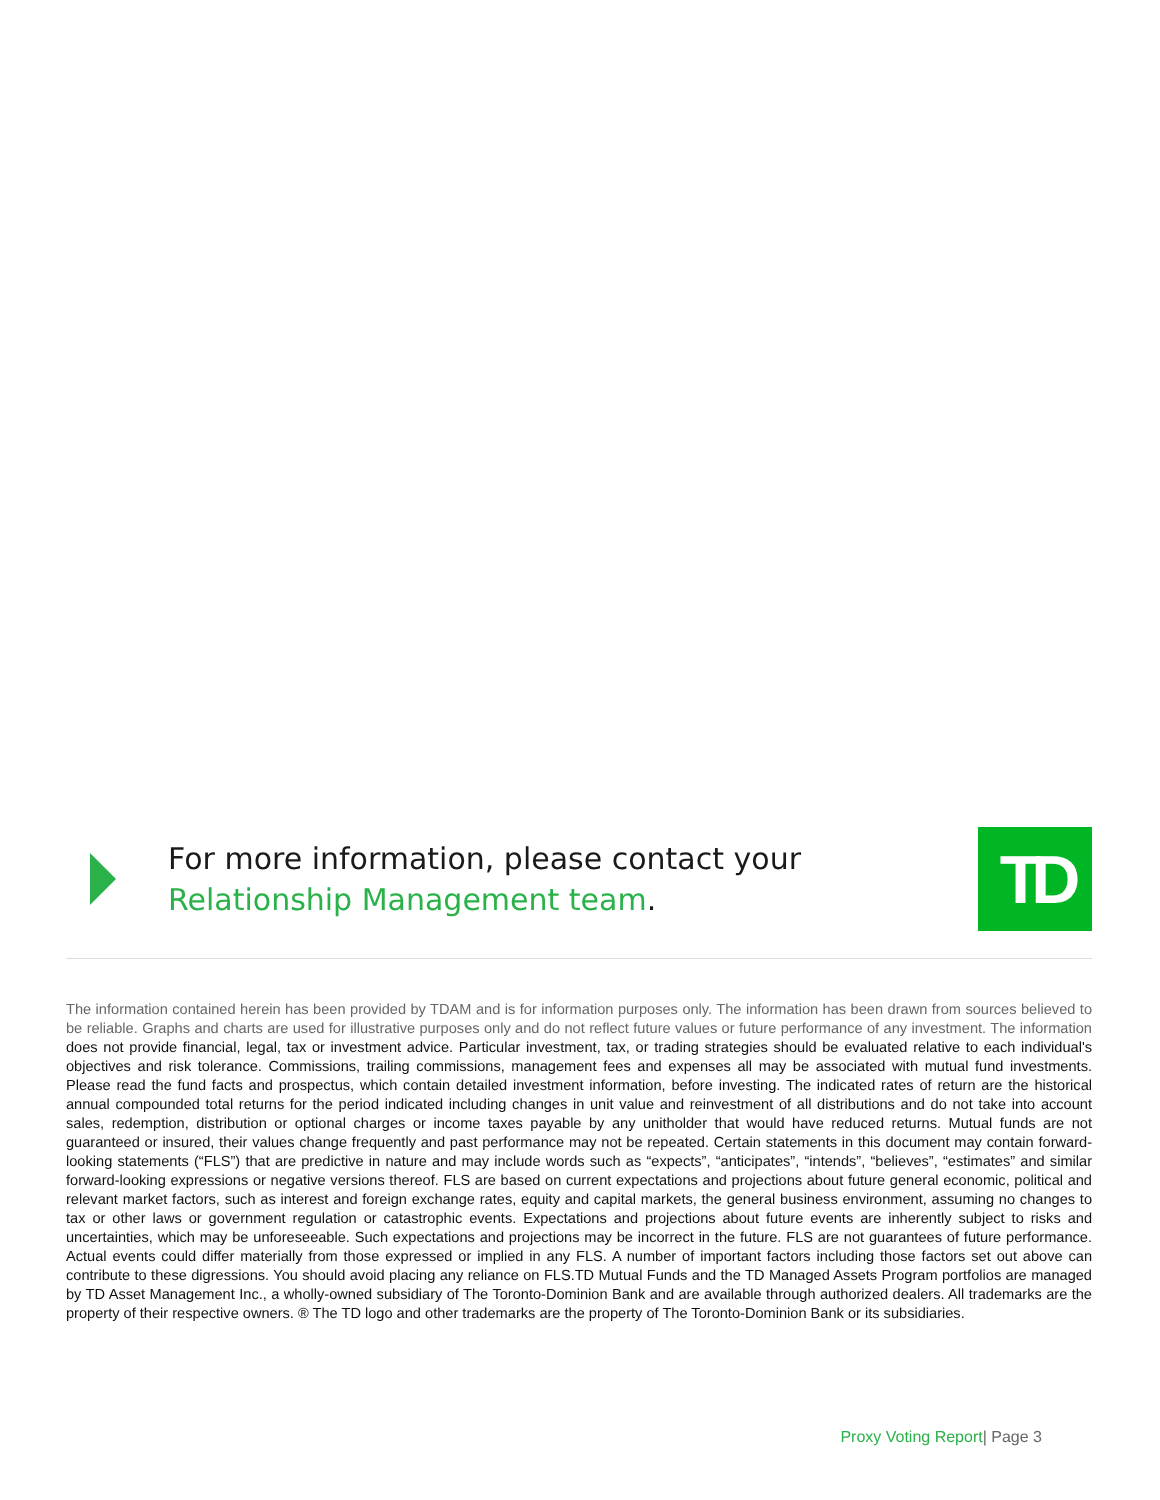For more information, please contact your
Relationship Management team.
TD
The information contained herein has been provided by TDAM and is for information purposes only. The information has been drawn from sources believed to be reliable. Graphs and charts are used for illustrative purposes only and do not reflect future values or future performance of any investment. The information does not provide financial, legal, tax or investment advice. Particular investment, tax, or trading strategies should be evaluated relative to each individual's objectives and risk tolerance. Commissions, trailing commissions, management fees and expenses all may be associated with mutual fund investments. Please read the fund facts and prospectus, which contain detailed investment information, before investing. The indicated rates of return are the historical annual compounded total returns for the period indicated including changes in unit value and reinvestment of all distributions and do not take into account sales, redemption, distribution or optional charges or income taxes payable by any unitholder that would have reduced returns. Mutual funds are not guaranteed or insured, their values change frequently and past performance may not be repeated. Certain statements in this document may contain forward-looking statements (“FLS”) that are predictive in nature and may include words such as “expects”, “anticipates”, “intends”, “believes”, “estimates” and similar forward-looking expressions or negative versions thereof. FLS are based on current expectations and projections about future general economic, political and relevant market factors, such as interest and foreign exchange rates, equity and capital markets, the general business environment, assuming no changes to tax or other laws or government regulation or catastrophic events. Expectations and projections about future events are inherently subject to risks and uncertainties, which may be unforeseeable. Such expectations and projections may be incorrect in the future. FLS are not guarantees of future performance. Actual events could differ materially from those expressed or implied in any FLS. A number of important factors including those factors set out above can contribute to these digressions. You should avoid placing any reliance on FLS.TD Mutual Funds and the TD Managed Assets Program portfolios are managed by TD Asset Management Inc., a wholly-owned subsidiary of The Toronto-Dominion Bank and are available through authorized dealers. All trademarks are the property of their respective owners. ® The TD logo and other trademarks are the property of The Toronto-Dominion Bank or its subsidiaries.
Proxy Voting Report| Page 3